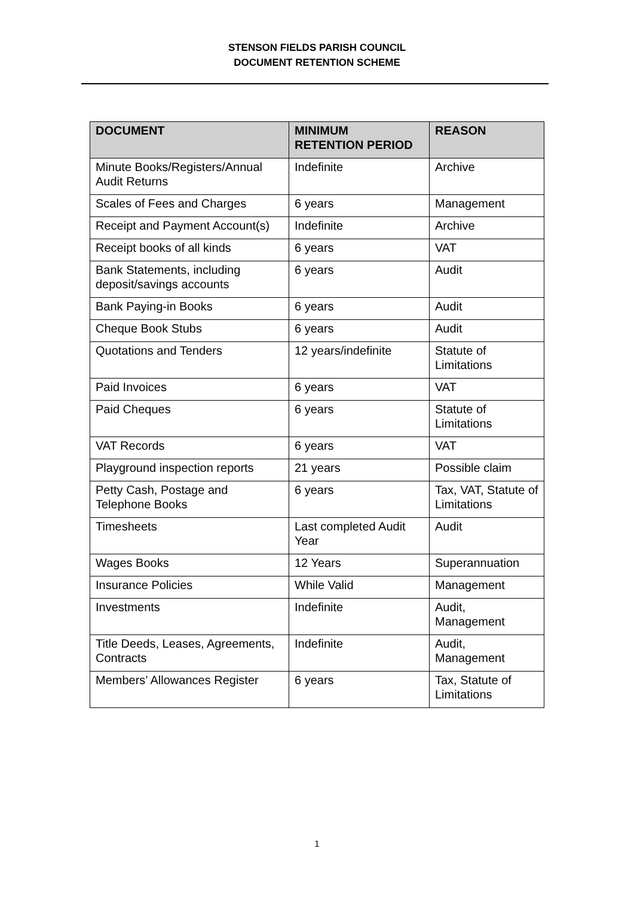STENSON FIELDS PARISH COUNCIL
DOCUMENT RETENTION SCHEME
| DOCUMENT | MINIMUM RETENTION PERIOD | REASON |
| --- | --- | --- |
| Minute Books/Registers/Annual Audit Returns | Indefinite | Archive |
| Scales of Fees and Charges | 6 years | Management |
| Receipt and Payment Account(s) | Indefinite | Archive |
| Receipt books of all kinds | 6 years | VAT |
| Bank Statements, including deposit/savings accounts | 6 years | Audit |
| Bank Paying-in Books | 6 years | Audit |
| Cheque Book Stubs | 6 years | Audit |
| Quotations and Tenders | 12 years/indefinite | Statute of Limitations |
| Paid Invoices | 6 years | VAT |
| Paid Cheques | 6 years | Statute of Limitations |
| VAT Records | 6 years | VAT |
| Playground inspection reports | 21 years | Possible claim |
| Petty Cash, Postage and Telephone Books | 6 years | Tax, VAT, Statute of Limitations |
| Timesheets | Last completed Audit Year | Audit |
| Wages Books | 12 Years | Superannuation |
| Insurance Policies | While Valid | Management |
| Investments | Indefinite | Audit, Management |
| Title Deeds, Leases, Agreements, Contracts | Indefinite | Audit, Management |
| Members’ Allowances Register | 6 years | Tax, Statute of Limitations |
1